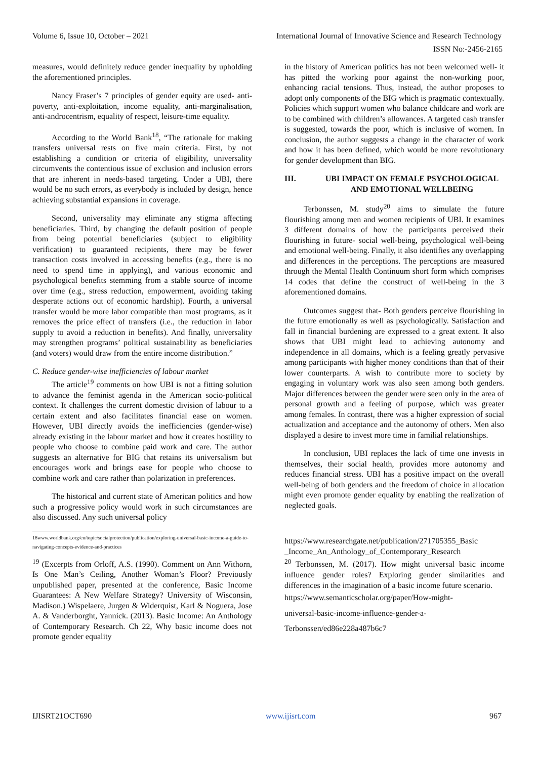Volume 6, Issue 10, October – 2021 International Journal of Innovative Science and Research Technology
ISSN No:-2456-2165
measures, would definitely reduce gender inequality by upholding the aforementioned principles.
Nancy Fraser’s 7 principles of gender equity are used- anti-poverty, anti-exploitation, income equality, anti-marginalisation, anti-androcentrism, equality of respect, leisure-time equality.
According to the World Bank<sup>18</sup>, “The rationale for making transfers universal rests on five main criteria. First, by not establishing a condition or criteria of eligibility, universality circumvents the contentious issue of exclusion and inclusion errors that are inherent in needs-based targeting. Under a UBI, there would be no such errors, as everybody is included by design, hence achieving substantial expansions in coverage.
Second, universality may eliminate any stigma affecting beneficiaries. Third, by changing the default position of people from being potential beneficiaries (subject to eligibility verification) to guaranteed recipients, there may be fewer transaction costs involved in accessing benefits (e.g., there is no need to spend time in applying), and various economic and psychological benefits stemming from a stable source of income over time (e.g., stress reduction, empowerment, avoiding taking desperate actions out of economic hardship). Fourth, a universal transfer would be more labor compatible than most programs, as it removes the price effect of transfers (i.e., the reduction in labor supply to avoid a reduction in benefits). And finally, universality may strengthen programs’ political sustainability as beneficiaries (and voters) would draw from the entire income distribution.”
C. Reduce gender-wise inefficiencies of labour market
The article<sup>19</sup> comments on how UBI is not a fitting solution to advance the feminist agenda in the American socio-political context. It challenges the current domestic division of labour to a certain extent and also facilitates financial ease on women. However, UBI directly avoids the inefficiencies (gender-wise) already existing in the labour market and how it creates hostility to people who choose to combine paid work and care. The author suggests an alternative for BIG that retains its universalism but encourages work and brings ease for people who choose to combine work and care rather than polarization in preferences.
The historical and current state of American politics and how such a progressive policy would work in such circumstances are also discussed. Any such universal policy
18www.worldbank.org/en/topic/socialprotection/publication/exploring-universal-basic-income-a-guide-to-navigating-concepts-evidence-and-practices
<sup>19</sup> (Excerpts from Orloff, A.S. (1990). Comment on Ann Withorn, Is One Man’s Ceiling, Another Woman’s Floor? Previously unpublished paper, presented at the conference, Basic Income Guarantees: A New Welfare Strategy? University of Wisconsin, Madison.) Wispelaere, Jurgen & Widerquist, Karl & Noguera, Jose A. & Vanderborght, Yannick. (2013). Basic Income: An Anthology of Contemporary Research. Ch 22, Why basic income does not promote gender equality
in the history of American politics has not been welcomed well- it has pitted the working poor against the non-working poor, enhancing racial tensions. Thus, instead, the author proposes to adopt only components of the BIG which is pragmatic contextually. Policies which support women who balance childcare and work are to be combined with children’s allowances. A targeted cash transfer is suggested, towards the poor, which is inclusive of women. In conclusion, the author suggests a change in the character of work and how it has been defined, which would be more revolutionary for gender development than BIG.
III. UBI IMPACT ON FEMALE PSYCHOLOGICAL AND EMOTIONAL WELLBEING
Terbonssen, M. study<sup>20</sup> aims to simulate the future flourishing among men and women recipients of UBI. It examines 3 different domains of how the participants perceived their flourishing in future- social well-being, psychological well-being and emotional well-being. Finally, it also identifies any overlapping and differences in the perceptions. The perceptions are measured through the Mental Health Continuum short form which comprises 14 codes that define the construct of well-being in the 3 aforementioned domains.
Outcomes suggest that- Both genders perceive flourishing in the future emotionally as well as psychologically. Satisfaction and fall in financial burdening are expressed to a great extent. It also shows that UBI might lead to achieving autonomy and independence in all domains, which is a feeling greatly pervasive among participants with higher money conditions than that of their lower counterparts. A wish to contribute more to society by engaging in voluntary work was also seen among both genders. Major differences between the gender were seen only in the area of personal growth and a feeling of purpose, which was greater among females. In contrast, there was a higher expression of social actualization and acceptance and the autonomy of others. Men also displayed a desire to invest more time in familial relationships.
In conclusion, UBI replaces the lack of time one invests in themselves, their social health, provides more autonomy and reduces financial stress. UBI has a positive impact on the overall well-being of both genders and the freedom of choice in allocation might even promote gender equality by enabling the realization of neglected goals.
https://www.researchgate.net/publication/271705355_Basic _Income_An_Anthology_of_Contemporary_Research
<sup>20</sup> Terbonssen, M. (2017). How might universal basic income influence gender roles? Exploring gender similarities and differences in the imagination of a basic income future scenario.
https://www.semanticscholar.org/paper/How-might-
universal-basic-income-influence-gender-a-
Terbonssen/ed86e228a487b6c7
IJISRT21OCT690 www.ijisrt.com 967